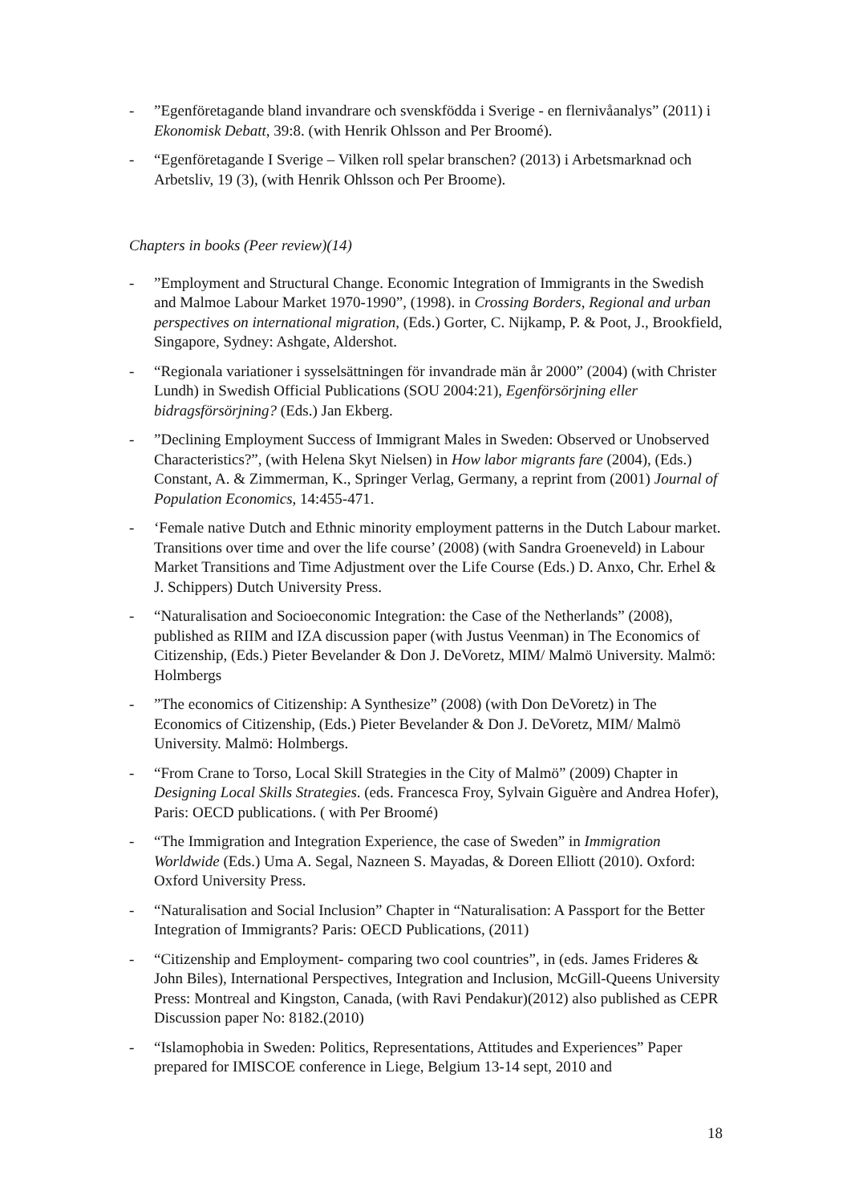-”Egenföretagande bland invandrare och svenskfödda i Sverige - en flernivåanalys” (2011) i Ekonomisk Debatt, 39:8. (with Henrik Ohlsson and Per Broomé).
- “Egenföretagande I Sverige – Vilken roll spelar branschen? (2013) i Arbetsmarknad och Arbetsliv, 19 (3), (with Henrik Ohlsson och Per Broome).
Chapters in books (Peer review)(14)
-”Employment and Structural Change. Economic Integration of Immigrants in the Swedish and Malmoe Labour Market 1970-1990”, (1998). in Crossing Borders, Regional and urban perspectives on international migration, (Eds.) Gorter, C. Nijkamp, P. & Poot, J., Brookfield, Singapore, Sydney: Ashgate, Aldershot.
- “Regionala variationer i sysselsättningen för invandrade män år 2000” (2004) (with Christer Lundh) in Swedish Official Publications (SOU 2004:21), Egenförsörjning eller bidragsförsörjning? (Eds.) Jan Ekberg.
-”Declining Employment Success of Immigrant Males in Sweden: Observed or Unobserved Characteristics?”, (with Helena Skyt Nielsen) in How labor migrants fare (2004), (Eds.) Constant, A. & Zimmerman, K., Springer Verlag, Germany, a reprint from (2001) Journal of Population Economics, 14:455-471.
- ‘Female native Dutch and Ethnic minority employment patterns in the Dutch Labour market. Transitions over time and over the life course’ (2008) (with Sandra Groeneveld) in Labour Market Transitions and Time Adjustment over the Life Course (Eds.) D. Anxo, Chr. Erhel & J. Schippers) Dutch University Press.
- “Naturalisation and Socioeconomic Integration: the Case of the Netherlands” (2008), published as RIIM and IZA discussion paper (with Justus Veenman) in The Economics of Citizenship, (Eds.) Pieter Bevelander & Don J. DeVoretz, MIM/ Malmö University. Malmö: Holmbergs
-”The economics of Citizenship: A Synthesize” (2008) (with Don DeVoretz) in The Economics of Citizenship, (Eds.) Pieter Bevelander & Don J. DeVoretz, MIM/ Malmö University. Malmö: Holmbergs.
- “From Crane to Torso, Local Skill Strategies in the City of Malmö” (2009) Chapter in Designing Local Skills Strategies. (eds. Francesca Froy, Sylvain Giguère and Andrea Hofer), Paris: OECD publications. ( with Per Broomé)
- “The Immigration and Integration Experience, the case of Sweden” in Immigration Worldwide (Eds.) Uma A. Segal, Nazneen S. Mayadas, & Doreen Elliott (2010). Oxford: Oxford University Press.
- “Naturalisation and Social Inclusion” Chapter in “Naturalisation: A Passport for the Better Integration of Immigrants? Paris: OECD Publications, (2011)
- “Citizenship and Employment- comparing two cool countries”, in (eds. James Frideres & John Biles), International Perspectives, Integration and Inclusion, McGill-Queens University Press: Montreal and Kingston, Canada, (with Ravi Pendakur)(2012) also published as CEPR Discussion paper No: 8182.(2010)
- “Islamophobia in Sweden: Politics, Representations, Attitudes and Experiences” Paper prepared for IMISCOE conference in Liege, Belgium 13-14 sept, 2010 and
18